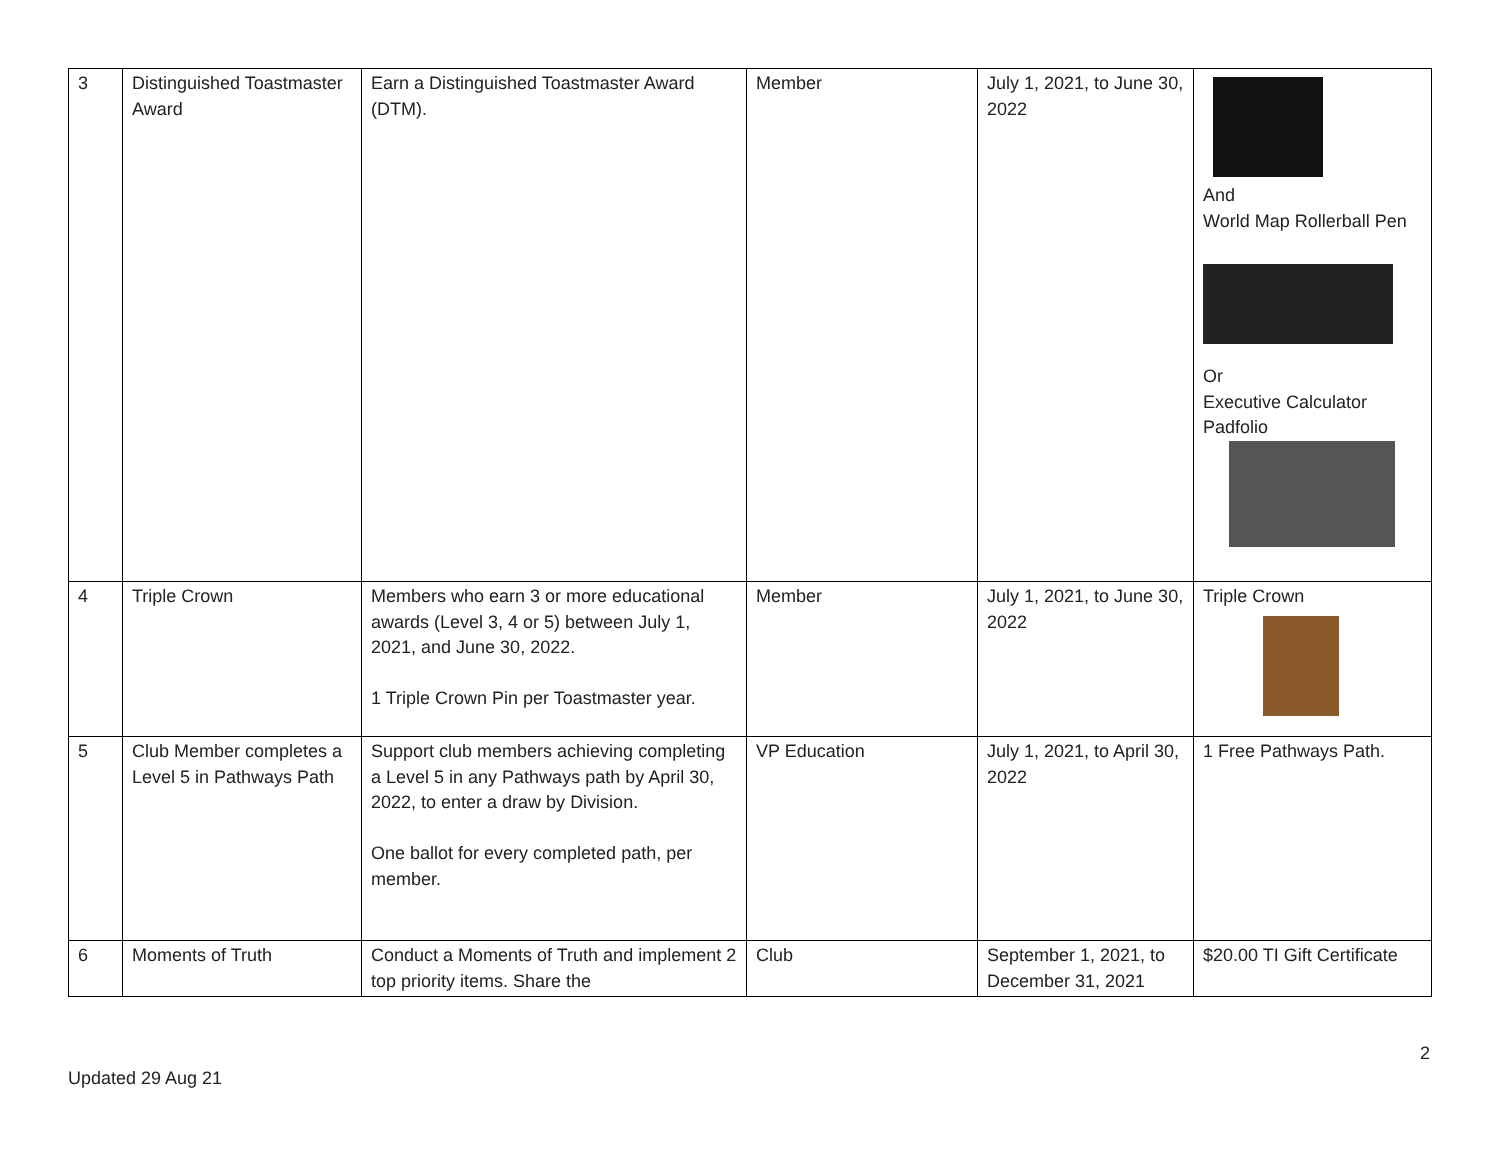| 3 | Distinguished Toastmaster Award | Earn a Distinguished Toastmaster Award (DTM). | Member | July 1, 2021, to June 30, 2022 | And World Map Rollerball Pen Or Executive Calculator Padfolio |
| 4 | Triple Crown | Members who earn 3 or more educational awards (Level 3, 4 or 5) between July 1, 2021, and June 30, 2022. 1 Triple Crown Pin per Toastmaster year. | Member | July 1, 2021, to June 30, 2022 | Triple Crown |
| 5 | Club Member completes a Level 5 in Pathways Path | Support club members achieving completing a Level 5 in any Pathways path by April 30, 2022, to enter a draw by Division. One ballot for every completed path, per member. | VP Education | July 1, 2021, to April 30, 2022 | 1 Free Pathways Path. |
| 6 | Moments of Truth | Conduct a Moments of Truth and implement 2 top priority items. Share the | Club | September 1, 2021, to December 31, 2021 | $20.00 TI Gift Certificate |
2
Updated 29 Aug 21